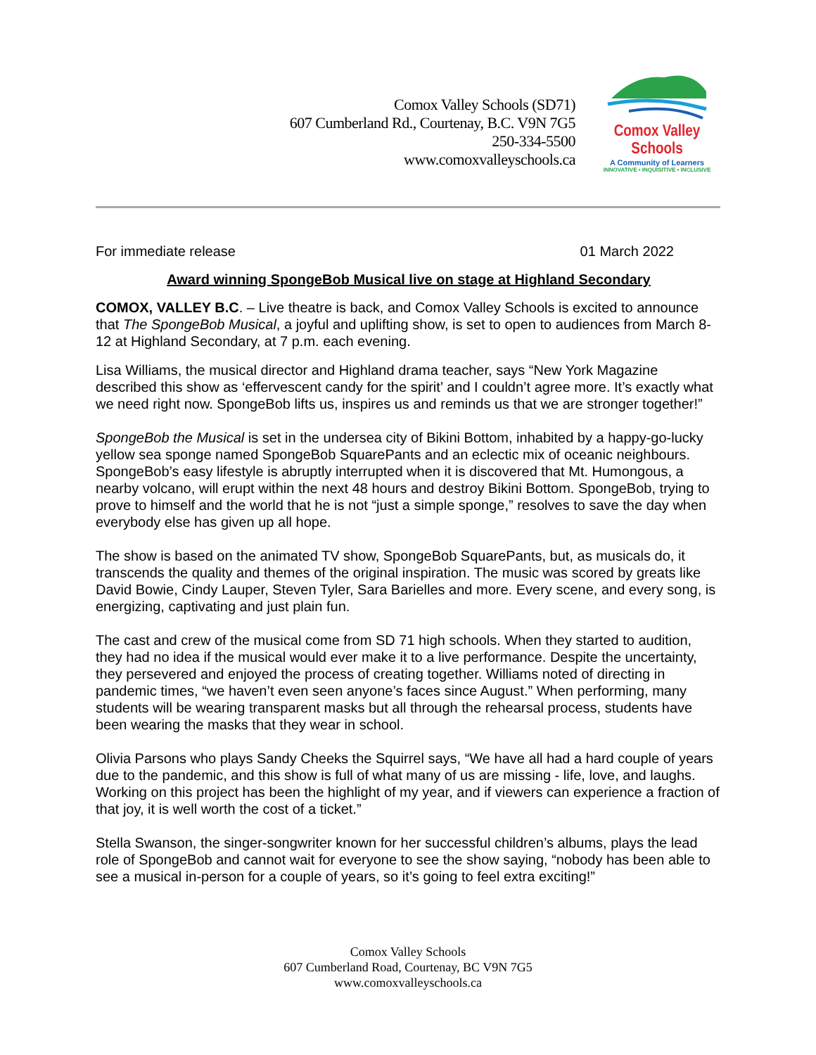Comox Valley Schools (SD71)
607 Cumberland Rd., Courtenay, B.C. V9N 7G5
250-334-5500
www.comoxvalleyschools.ca
Comox Valley Schools
A Community of Learners
INNOVATIVE • INQUISITIVE • INCLUSIVE
For immediate release 01 March 2022
Award winning SpongeBob Musical live on stage at Highland Secondary
COMOX, VALLEY B.C. – Live theatre is back, and Comox Valley Schools is excited to announce that The SpongeBob Musical, a joyful and uplifting show, is set to open to audiences from March 8-12 at Highland Secondary, at 7 p.m. each evening.
Lisa Williams, the musical director and Highland drama teacher, says “New York Magazine described this show as ‘effervescent candy for the spirit’ and I couldn’t agree more. It’s exactly what we need right now. SpongeBob lifts us, inspires us and reminds us that we are stronger together!”
SpongeBob the Musical is set in the undersea city of Bikini Bottom, inhabited by a happy-go-lucky yellow sea sponge named SpongeBob SquarePants and an eclectic mix of oceanic neighbours. SpongeBob’s easy lifestyle is abruptly interrupted when it is discovered that Mt. Humongous, a nearby volcano, will erupt within the next 48 hours and destroy Bikini Bottom. SpongeBob, trying to prove to himself and the world that he is not “just a simple sponge,” resolves to save the day when everybody else has given up all hope.
The show is based on the animated TV show, SpongeBob SquarePants, but, as musicals do, it transcends the quality and themes of the original inspiration. The music was scored by greats like David Bowie, Cindy Lauper, Steven Tyler, Sara Barielles and more. Every scene, and every song, is energizing, captivating and just plain fun.
The cast and crew of the musical come from SD 71 high schools. When they started to audition, they had no idea if the musical would ever make it to a live performance. Despite the uncertainty, they persevered and enjoyed the process of creating together. Williams noted of directing in pandemic times, “we haven’t even seen anyone’s faces since August.” When performing, many students will be wearing transparent masks but all through the rehearsal process, students have been wearing the masks that they wear in school.
Olivia Parsons who plays Sandy Cheeks the Squirrel says, “We have all had a hard couple of years due to the pandemic, and this show is full of what many of us are missing - life, love, and laughs. Working on this project has been the highlight of my year, and if viewers can experience a fraction of that joy, it is well worth the cost of a ticket.”
Stella Swanson, the singer-songwriter known for her successful children’s albums, plays the lead role of SpongeBob and cannot wait for everyone to see the show saying, “nobody has been able to see a musical in-person for a couple of years, so it’s going to feel extra exciting!”
Comox Valley Schools
607 Cumberland Road, Courtenay, BC V9N 7G5
www.comoxvalleyschools.ca